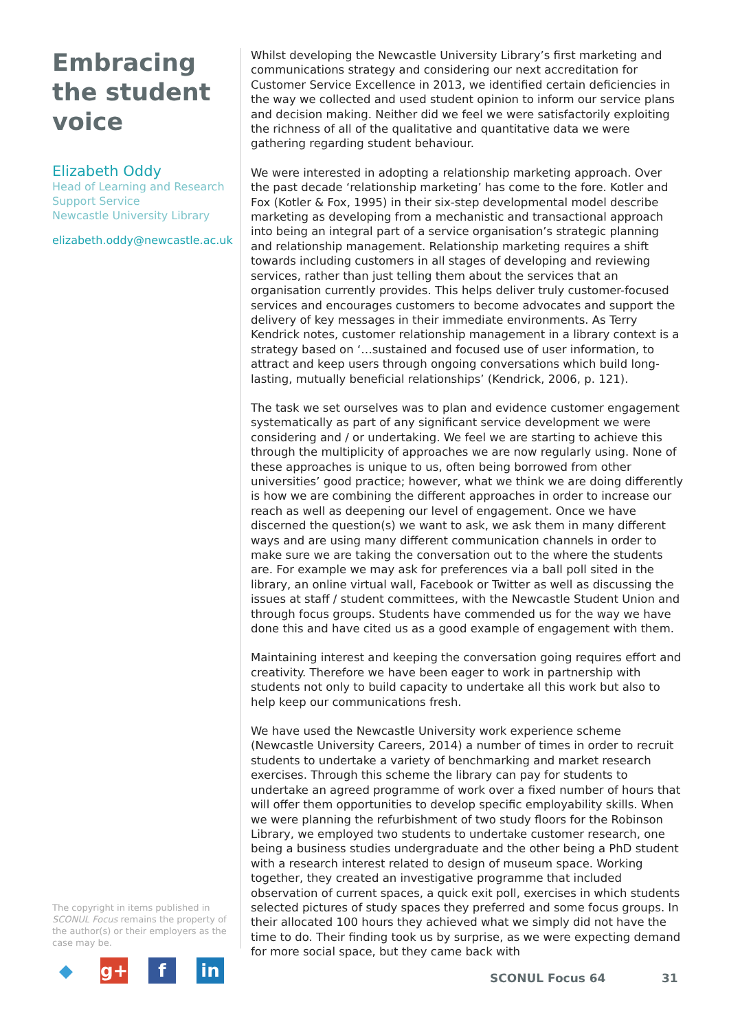Embracing the student voice
Elizabeth Oddy
Head of Learning and Research Support Service
Newcastle University Library
elizabeth.oddy@newcastle.ac.uk
The copyright in items published in SCONUL Focus remains the property of the author(s) or their employers as the case may be.
Whilst developing the Newcastle University Library’s first marketing and communications strategy and considering our next accreditation for Customer Service Excellence in 2013, we identified certain deficiencies in the way we collected and used student opinion to inform our service plans and decision making. Neither did we feel we were satisfactorily exploiting the richness of all of the qualitative and quantitative data we were gathering regarding student behaviour.
We were interested in adopting a relationship marketing approach. Over the past decade ‘relationship marketing’ has come to the fore. Kotler and Fox (Kotler & Fox, 1995) in their six-step developmental model describe marketing as developing from a mechanistic and transactional approach into being an integral part of a service organisation’s strategic planning and relationship management. Relationship marketing requires a shift towards including customers in all stages of developing and reviewing services, rather than just telling them about the services that an organisation currently provides. This helps deliver truly customer-focused services and encourages customers to become advocates and support the delivery of key messages in their immediate environments. As Terry Kendrick notes, customer relationship management in a library context is a strategy based on ‘…sustained and focused use of user information, to attract and keep users through ongoing conversations which build long-lasting, mutually beneficial relationships’ (Kendrick, 2006, p. 121).
The task we set ourselves was to plan and evidence customer engagement systematically as part of any significant service development we were considering and / or undertaking. We feel we are starting to achieve this through the multiplicity of approaches we are now regularly using. None of these approaches is unique to us, often being borrowed from other universities’ good practice; however, what we think we are doing differently is how we are combining the different approaches in order to increase our reach as well as deepening our level of engagement. Once we have discerned the question(s) we want to ask, we ask them in many different ways and are using many different communication channels in order to make sure we are taking the conversation out to the where the students are. For example we may ask for preferences via a ball poll sited in the library, an online virtual wall, Facebook or Twitter as well as discussing the issues at staff / student committees, with the Newcastle Student Union and through focus groups. Students have commended us for the way we have done this and have cited us as a good example of engagement with them.
Maintaining interest and keeping the conversation going requires effort and creativity. Therefore we have been eager to work in partnership with students not only to build capacity to undertake all this work but also to help keep our communications fresh.
We have used the Newcastle University work experience scheme (Newcastle University Careers, 2014) a number of times in order to recruit students to undertake a variety of benchmarking and market research exercises. Through this scheme the library can pay for students to undertake an agreed programme of work over a fixed number of hours that will offer them opportunities to develop specific employability skills. When we were planning the refurbishment of two study floors for the Robinson Library, we employed two students to undertake customer research, one being a business studies undergraduate and the other being a PhD student with a research interest related to design of museum space. Working together, they created an investigative programme that included observation of current spaces, a quick exit poll, exercises in which students selected pictures of study spaces they preferred and some focus groups. In their allocated 100 hours they achieved what we simply did not have the time to do. Their finding took us by surprise, as we were expecting demand for more social space, but they came back with
◆ g+ f in
SCONUL Focus 64 31